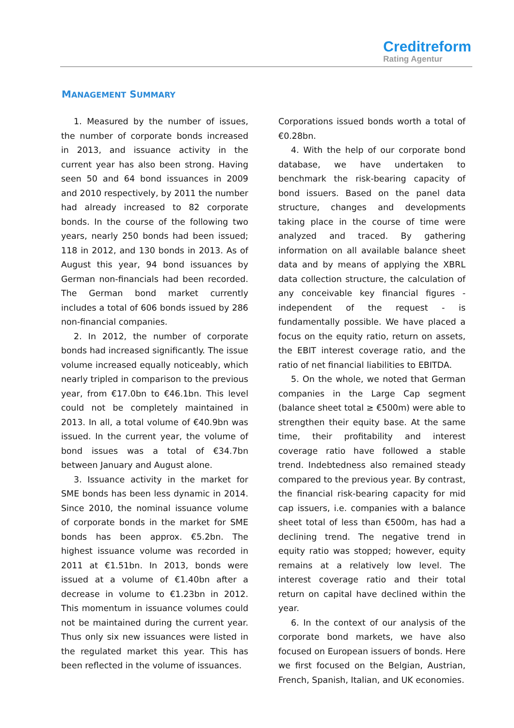Creditreform
Rating Agentur
MANAGEMENT SUMMARY
1. Measured by the number of issues, the number of corporate bonds increased in 2013, and issuance activity in the current year has also been strong. Having seen 50 and 64 bond issuances in 2009 and 2010 respectively, by 2011 the number had already increased to 82 corporate bonds. In the course of the following two years, nearly 250 bonds had been issued; 118 in 2012, and 130 bonds in 2013. As of August this year, 94 bond issuances by German non-financials had been recorded. The German bond market currently includes a total of 606 bonds issued by 286 non-financial companies.
2. In 2012, the number of corporate bonds had increased significantly. The issue volume increased equally noticeably, which nearly tripled in comparison to the previous year, from €17.0bn to €46.1bn. This level could not be completely maintained in 2013. In all, a total volume of €40.9bn was issued. In the current year, the volume of bond issues was a total of €34.7bn between January and August alone.
3. Issuance activity in the market for SME bonds has been less dynamic in 2014. Since 2010, the nominal issuance volume of corporate bonds in the market for SME bonds has been approx. €5.2bn. The highest issuance volume was recorded in 2011 at €1.51bn. In 2013, bonds were issued at a volume of €1.40bn after a decrease in volume to €1.23bn in 2012. This momentum in issuance volumes could not be maintained during the current year. Thus only six new issuances were listed in the regulated market this year. This has been reflected in the volume of issuances.
Corporations issued bonds worth a total of €0.28bn.
4. With the help of our corporate bond database, we have undertaken to benchmark the risk-bearing capacity of bond issuers. Based on the panel data structure, changes and developments taking place in the course of time were analyzed and traced. By gathering information on all available balance sheet data and by means of applying the XBRL data collection structure, the calculation of any conceivable key financial figures - independent of the request - is fundamentally possible. We have placed a focus on the equity ratio, return on assets, the EBIT interest coverage ratio, and the ratio of net financial liabilities to EBITDA.
5. On the whole, we noted that German companies in the Large Cap segment (balance sheet total ≥ €500m) were able to strengthen their equity base. At the same time, their profitability and interest coverage ratio have followed a stable trend. Indebtedness also remained steady compared to the previous year. By contrast, the financial risk-bearing capacity for mid cap issuers, i.e. companies with a balance sheet total of less than €500m, has had a declining trend. The negative trend in equity ratio was stopped; however, equity remains at a relatively low level. The interest coverage ratio and their total return on capital have declined within the year.
6. In the context of our analysis of the corporate bond markets, we have also focused on European issuers of bonds. Here we first focused on the Belgian, Austrian, French, Spanish, Italian, and UK economies.